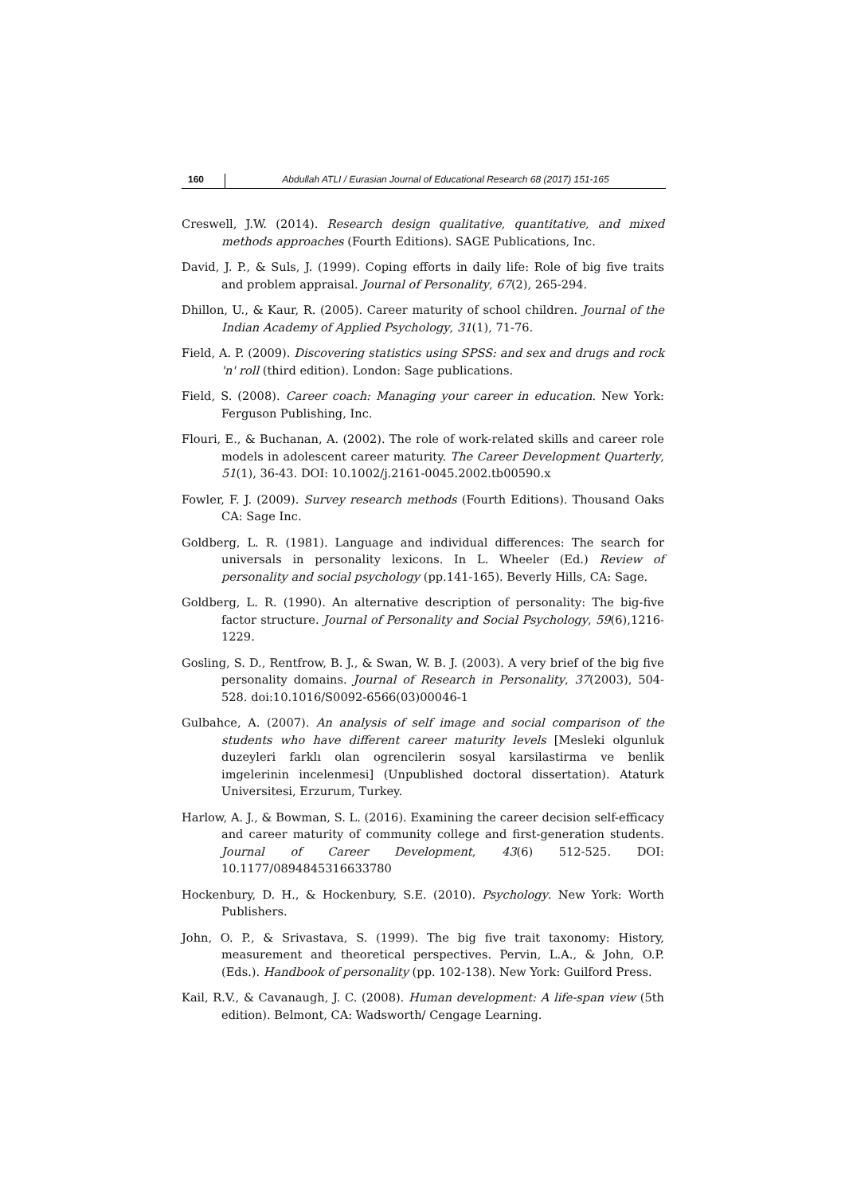160 Abdullah ATLI / Eurasian Journal of Educational Research 68 (2017) 151-165
Creswell, J.W. (2014). Research design qualitative, quantitative, and mixed methods approaches (Fourth Editions). SAGE Publications, Inc.
David, J. P., & Suls, J. (1999). Coping efforts in daily life: Role of big five traits and problem appraisal. Journal of Personality, 67(2), 265-294.
Dhillon, U., & Kaur, R. (2005). Career maturity of school children. Journal of the Indian Academy of Applied Psychology, 31(1), 71-76.
Field, A. P. (2009). Discovering statistics using SPSS: and sex and drugs and rock 'n' roll (third edition). London: Sage publications.
Field, S. (2008). Career coach: Managing your career in education. New York: Ferguson Publishing, Inc.
Flouri, E., & Buchanan, A. (2002). The role of work-related skills and career role models in adolescent career maturity. The Career Development Quarterly, 51(1), 36-43. DOI: 10.1002/j.2161-0045.2002.tb00590.x
Fowler, F. J. (2009). Survey research methods (Fourth Editions). Thousand Oaks CA: Sage Inc.
Goldberg, L. R. (1981). Language and individual differences: The search for universals in personality lexicons. In L. Wheeler (Ed.) Review of personality and social psychology (pp.141-165). Beverly Hills, CA: Sage.
Goldberg, L. R. (1990). An alternative description of personality: The big-five factor structure. Journal of Personality and Social Psychology, 59(6),1216-1229.
Gosling, S. D., Rentfrow, B. J., & Swan, W. B. J. (2003). A very brief of the big five personality domains. Journal of Research in Personality, 37(2003), 504-528. doi:10.1016/S0092-6566(03)00046-1
Gulbahce, A. (2007). An analysis of self image and social comparison of the students who have different career maturity levels [Mesleki olgunluk duzeyleri farklı olan ogrencilerin sosyal karsilastirma ve benlik imgelerinin incelenmesi] (Unpublished doctoral dissertation). Ataturk Universitesi, Erzurum, Turkey.
Harlow, A. J., & Bowman, S. L. (2016). Examining the career decision self-efficacy and career maturity of community college and first-generation students. Journal of Career Development, 43(6) 512-525. DOI: 10.1177/0894845316633780
Hockenbury, D. H., & Hockenbury, S.E. (2010). Psychology. New York: Worth Publishers.
John, O. P., & Srivastava, S. (1999). The big five trait taxonomy: History, measurement and theoretical perspectives. Pervin, L.A., & John, O.P. (Eds.). Handbook of personality (pp. 102-138). New York: Guilford Press.
Kail, R.V., & Cavanaugh, J. C. (2008). Human development: A life-span view (5th edition). Belmont, CA: Wadsworth/ Cengage Learning.